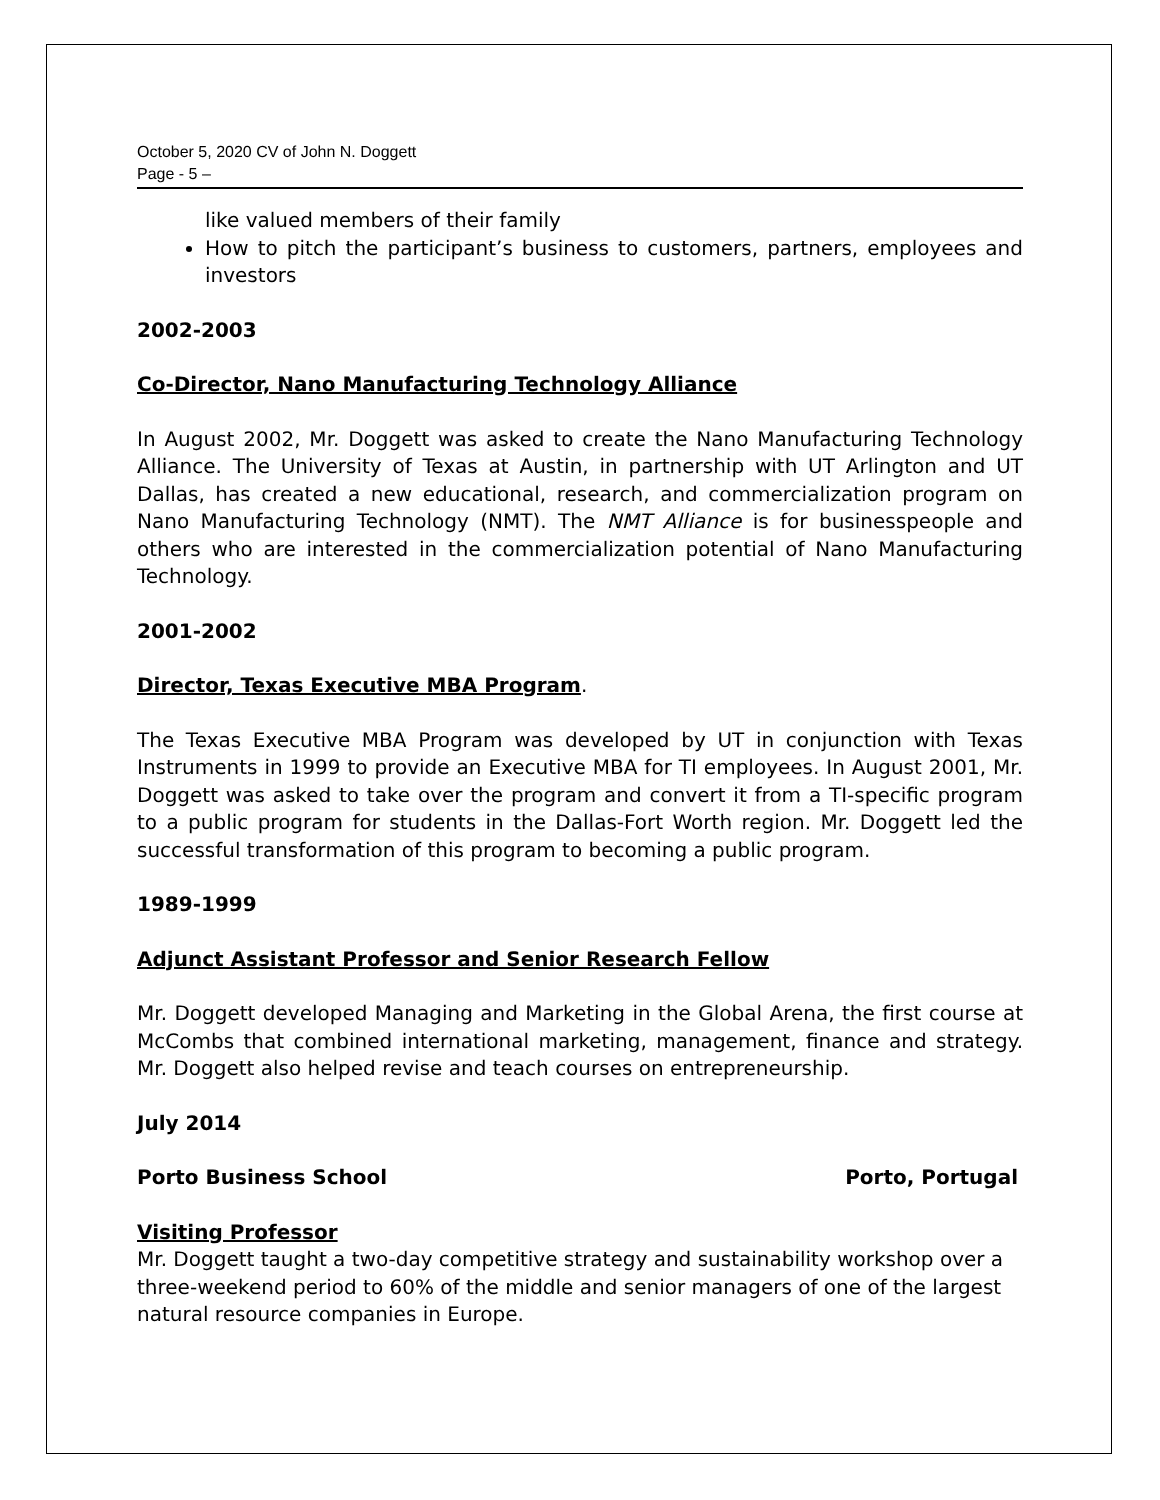October 5, 2020 CV of John N. Doggett
Page - 5 –
like valued members of their family
How to pitch the participant’s business to customers, partners, employees and investors
2002-2003
Co-Director, Nano Manufacturing Technology Alliance
In August 2002, Mr. Doggett was asked to create the Nano Manufacturing Technology Alliance. The University of Texas at Austin, in partnership with UT Arlington and UT Dallas, has created a new educational, research, and commercialization program on Nano Manufacturing Technology (NMT). The NMT Alliance is for businesspeople and others who are interested in the commercialization potential of Nano Manufacturing Technology.
2001-2002
Director, Texas Executive MBA Program.
The Texas Executive MBA Program was developed by UT in conjunction with Texas Instruments in 1999 to provide an Executive MBA for TI employees. In August 2001, Mr. Doggett was asked to take over the program and convert it from a TI-specific program to a public program for students in the Dallas-Fort Worth region. Mr. Doggett led the successful transformation of this program to becoming a public program.
1989-1999
Adjunct Assistant Professor and Senior Research Fellow
Mr. Doggett developed Managing and Marketing in the Global Arena, the first course at McCombs that combined international marketing, management, finance and strategy. Mr. Doggett also helped revise and teach courses on entrepreneurship.
July 2014
Porto Business School Porto, Portugal
Visiting Professor
Mr. Doggett taught a two-day competitive strategy and sustainability workshop over a three-weekend period to 60% of the middle and senior managers of one of the largest natural resource companies in Europe.